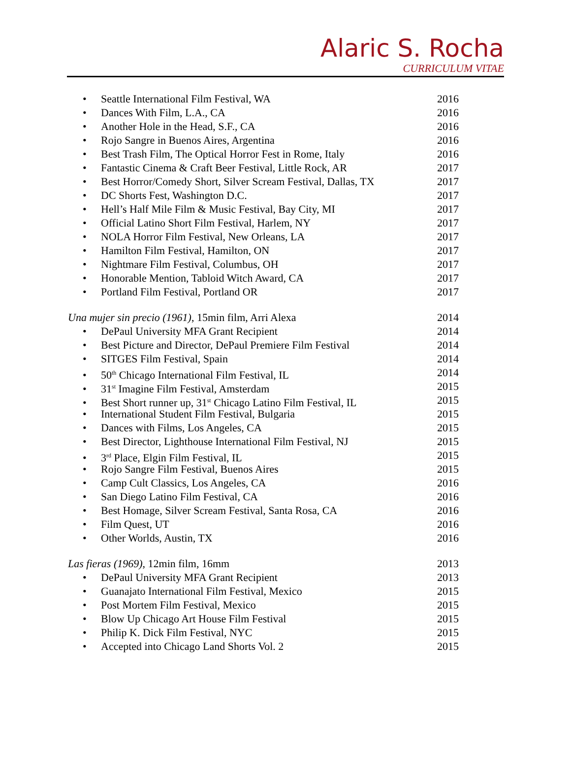Alaric S. Rocha
CURRICULUM VITAE
• Seattle International Film Festival, WA
2016
• Dances With Film, L.A., CA 2016
• Another Hole in the Head, S.F., CA
2016
• Rojo Sangre in Buenos Aires, Argentina
2016
• Best Trash Film, The Optical Horror Fest in Rome, Italy
2016
• Fantastic Cinema & Craft Beer Festival, Little Rock, AR
2017
• Best Horror/Comedy Short, Silver Scream Festival, Dallas, TX
2017
• DC Shorts Fest, Washington D.C.
2017
• Hell’s Half Mile Film & Music Festival, Bay City, MI
2017
• Official Latino Short Film Festival, Harlem, NY
2017
• NOLA Horror Film Festival, New Orleans, LA
2017
• Hamilton Film Festival, Hamilton, ON
2017
• Nightmare Film Festival, Columbus, OH
2017
• Honorable Mention, Tabloid Witch Award, CA
2017
• Portland Film Festival, Portland OR
2017
Una mujer sin precio (1961), 15min film, Arri Alexa
2014
• DePaul University MFA Grant Recipient
2014
• Best Picture and Director, DePaul Premiere Film Festival
2014
• SITGES Film Festival, Spain 2014
• 50<sup>th</sup> Chicago International Film Festival, IL
2014
• 31<sup>st</sup> Imagine Film Festival, Amsterdam
2015
• Best Short runner up, 31<sup>st</sup> Chicago Latino Film Festival, IL
2015
• International Student Film Festival, Bulgaria
2015
• Dances with Films, Los Angeles, CA
2015
• Best Director, Lighthouse International Film Festival, NJ
2015
• 3<sup>rd</sup> Place, Elgin Film Festival, IL
2015
• Rojo Sangre Film Festival, Buenos Aires
2015
• Camp Cult Classics, Los Angeles, CA
2016
• San Diego Latino Film Festival, CA
2016
• Best Homage, Silver Scream Festival, Santa Rosa, CA
2016
• Film Quest, UT 2016
• Other Worlds, Austin, TX 2016
Las fieras (1969), 12min film, 16mm
2013
• DePaul University MFA Grant Recipient
2013
• Guanajato International Film Festival, Mexico
2015
• Post Mortem Film Festival, Mexico
2015
• Blow Up Chicago Art House Film Festival
2015
• Philip K. Dick Film Festival, NYC
2015
• Accepted into Chicago Land Shorts Vol. 2
2015